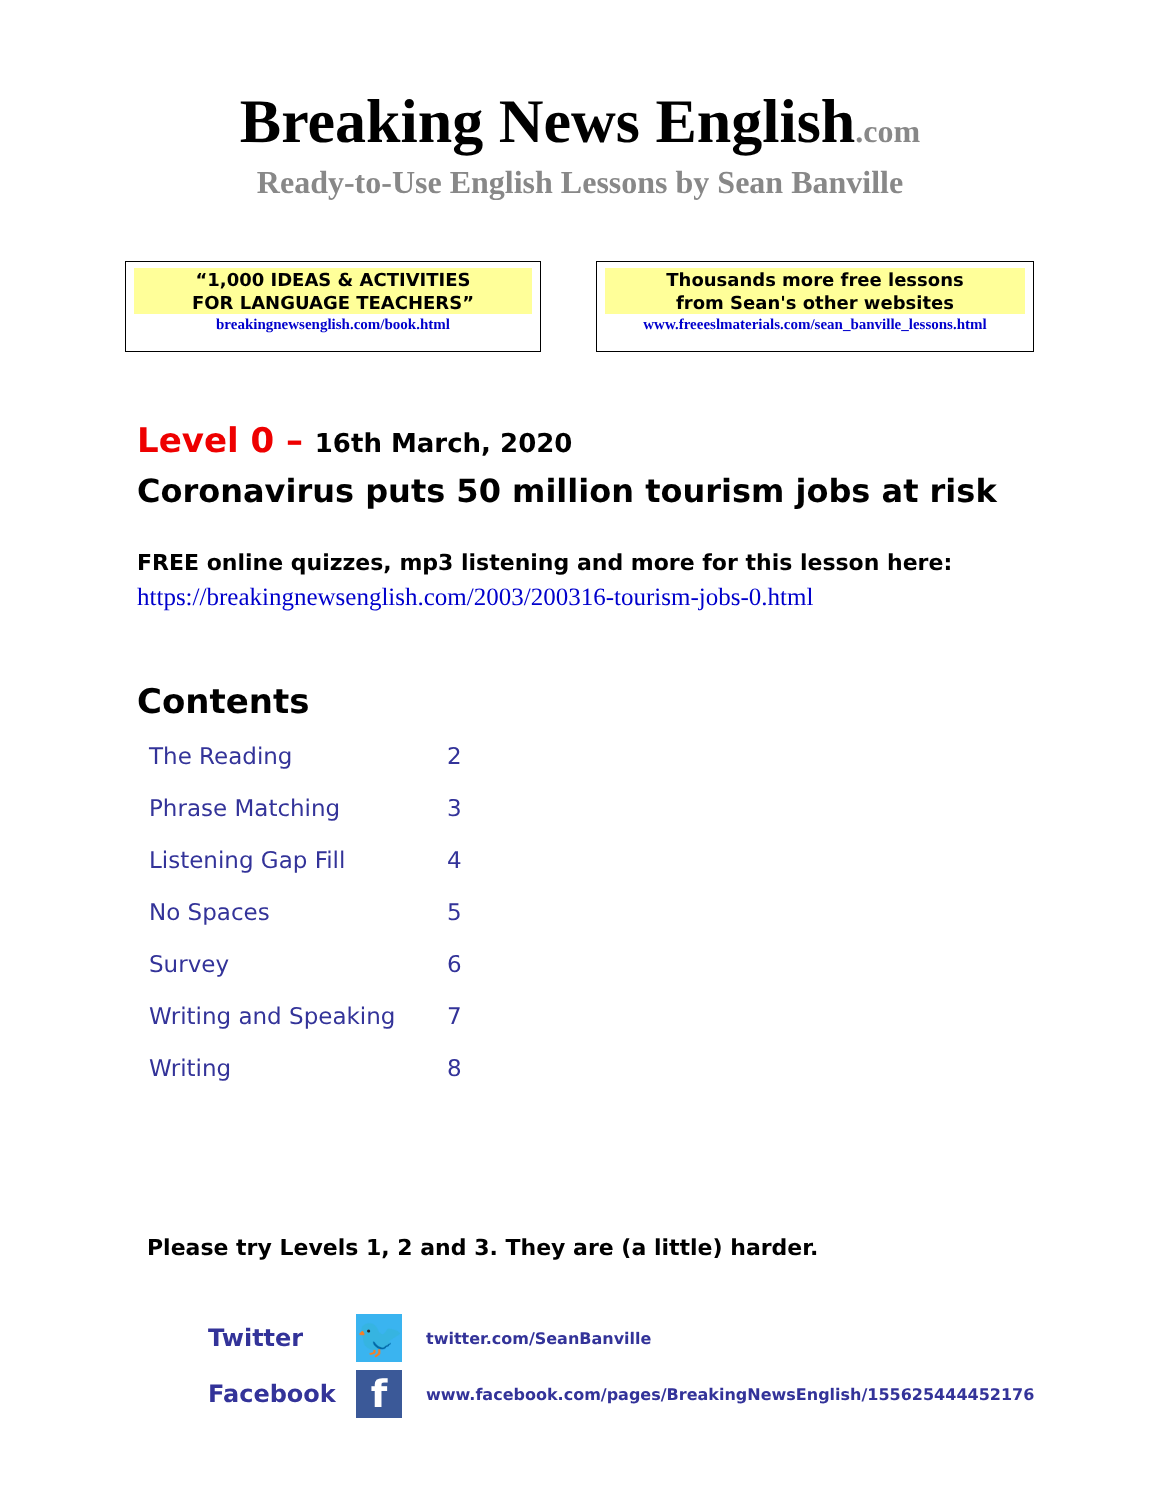Breaking News English.com
Ready-to-Use English Lessons by Sean Banville
“1,000 IDEAS & ACTIVITIES
FOR LANGUAGE TEACHERS”
breakingnewsenglish.com/book.html
Thousands more free lessons
from Sean's other websites
www.freeeslmaterials.com/sean_banville_lessons.html
Level 0 – 16th March, 2020
Coronavirus puts 50 million tourism jobs at risk
FREE online quizzes, mp3 listening and more for this lesson here:
https://breakingnewsenglish.com/2003/200316-tourism-jobs-0.html
Contents
| The Reading | 2 |
| Phrase Matching | 3 |
| Listening Gap Fill | 4 |
| No Spaces | 5 |
| Survey | 6 |
| Writing and Speaking | 7 |
| Writing | 8 |
Please try Levels 1, 2 and 3. They are (a little) harder.
| Twitter | 🐦 | twitter.com/SeanBanville |
| Facebook | f | www.facebook.com/pages/BreakingNewsEnglish/155625444452176 |